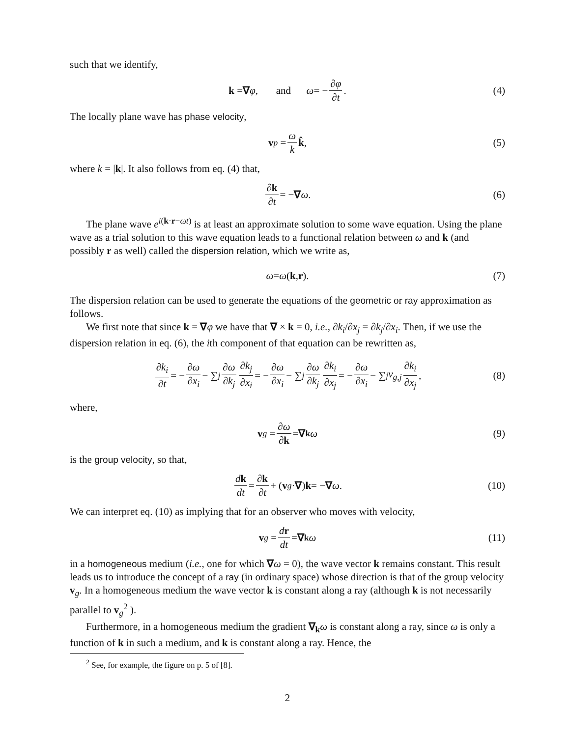such that we identify,
k = ∇ φ, and ω = − ∂φ ∂t. (4)
The locally plane wave has phase velocity,
v<sub>p</sub> = ω k k̂, (5)
where k = |k|. It also follows from eq. (4) that,
∂k ∂t = − ∇ ω. (6)
The plane wave e<sup>i(k·r−ωt)</sup> is at least an approximate solution to some wave equation. Using the plane wave as a trial solution to this wave equation leads to a functional relation between ω and k (and possibly r as well) called the dispersion relation, which we write as,
ω = ω (k, r). (7)
The dispersion relation can be used to generate the equations of the geometric or ray approximation as follows.
We first note that since k = ∇φ we have that ∇ × k = 0, i.e., ∂k<sub>i</sub>/∂x<sub>j</sub> = ∂k<sub>j</sub>/∂x<sub>i</sub>. Then, if we use the dispersion relation in eq. (6), the ith component of that equation can be rewritten as,
∂k<sub>i</sub> ∂t = − ∂ω ∂x<sub>i</sub> − ∑<sub>j</sub> ∂ω ∂k<sub>j</sub> ∂k<sub>j</sub> ∂x<sub>i</sub> = − ∂ω ∂x<sub>i</sub> − ∑<sub>j</sub> ∂ω ∂k<sub>j</sub> ∂k<sub>i</sub> ∂x<sub>j</sub> = − ∂ω ∂x<sub>i</sub> − ∑<sub>j</sub> v<sub>g,j</sub> ∂k<sub>i</sub> ∂x<sub>j</sub>, (8)
where,
v<sub>g</sub> = ∂ω ∂k = ∇<sub>k</sub> ω (9)
is the group velocity, so that,
dk dt = ∂k ∂t + (v<sub>g</sub> · ∇) k = − ∇ ω. (10)
We can interpret eq. (10) as implying that for an observer who moves with velocity,
v<sub>g</sub> = dr dt = ∇<sub>k</sub> ω (11)
in a homogeneous medium (i.e., one for which ∇ω = 0), the wave vector k remains constant. This result leads us to introduce the concept of a ray (in ordinary space) whose direction is that of the group velocity v<sub>g</sub>. In a homogeneous medium the wave vector k is constant along a ray (although k is not necessarily parallel to v<sub>g</sub><sup>2</sup> ).
Furthermore, in a homogeneous medium the gradient ∇<sub>k</sub>ω is constant along a ray, since ω is only a function of k in such a medium, and k is constant along a ray. Hence, the
<sup>2</sup> See, for example, the figure on p. 5 of [8].
2